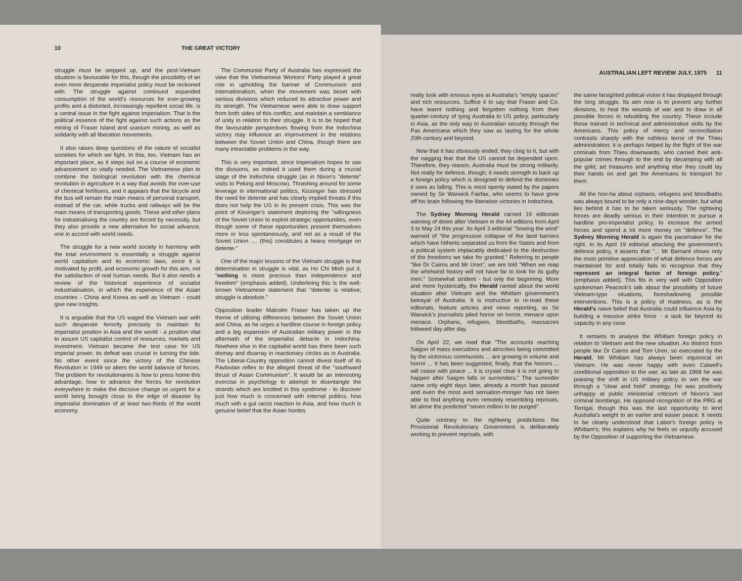10 THE GREAT VICTORY
struggle must be stepped up, and the post-Vietnam situation is favourable for this, though the possibility of an even more desperate imperialist policy must be reckoned with. The struggle against continued expanded consumption of the world's resources for ever-growing profits and a distorted, increasingly repellent social life, is a central issue in the fight against imperialism. That is the political essence of the fight against such actions as the mining of Fraser Island and uranium mining, as well as solidarity with all liberation movements.
It also raises deep questions of the nature of socialist societies for which we fight. In this, too, Vietnam has an important place, as it steps out on a course of economic advancement so vitally needed. The Vietnamese plan to combine the biological revolution with the chemical revolution in agriculture in a way that avoids the over-use of chemical fertilisers, and it appears that the bicycle and the bus will remain the main means of personal transport, instead of the car, while trucks and railways will be the main means of transporting goods. These and other plans for industrialising the country are forced by necessity, but they also provide a new alternative for social advance, one in accord with world needs.
The struggle for a new world society in harmony with the total environment is essentially a struggle against world capitalism and its economic laws, since it is motivated by profit, and economic growth for this aim, not the satisfaction of real human needs. But it also needs a review of the historical experience of socialist industrialisation, in which the experience of the Asian countries - China and Korea as well as Vietnam - could give new insights.
It is arguable that the US waged the Vietnam war with such desperate ferocity precisely to maintain its imperialist position in Asia and the world - a position vital to assure US capitalist control of resources, markets and investment. Vietnam became the test case for US imperial power; its defeat was crucial in turning the tide. No other event since the victory of the Chinese Revolution in 1949 so alters the world balance of forces. The problem for revolutionaries is how to press home this advantage, how to advance the forces for revolution everywhere to make the decisive change so urgent for a world being brought close to the edge of disaster by imperialist domination of at least two-thirds of the world economy.
The Communist Party of Australia has expressed the view that the Vietnamese Workers' Party played a great role in upholding the banner of Communism and internationalism, when the movement was beset with serious divisions which reduced its attractive power and its strength. The Vietnamese were able to draw support from both sides of this conflict, and maintain a semblance of unity in relation to their struggle. It is to be hoped that the favourable perspectives flowing from the Indochina victory may influence an improvement in the relations between the Soviet Union and China, though there are many intractable problems in the way.
This is very important, since imperialism hopes to use the divisions, as indeed it used them during a crucial stage of the Indochina struggle (as in Nixon's "detente" visits to Peking and Moscow). Thrashing around for some leverage in international politics, Kissinger has stressed the need for detente and has clearly implied threats if this does not help the US in its present crisis. This was the point of Kissinger's statement deploring the "willingness of the Soviet Union to exploit strategic opportunities, even though some of these opportunities present themselves more or less spontaneously, and not as a result of the Soviet Union .... (this) constitutes a heavy mortgage on detente."
One of the major lessons of the Vietnam struggle is that determination in struggle is vital; as Ho Chi Minh put it, "nothing is more precious than independence and freedom" (emphasis added). Underlining this is the well-known Vietnamese statement that "detente is relative; struggle is absolute."
Opposition leader Malcolm Fraser has taken up the theme of utilising differences between the Soviet Union and China, as he urges a hardline course in foreign policy and a big expansion of Australian military power in the aftermath of the imperialist debacle in Indochina. Nowhere else in the capitalist world has there been such dismay and disarray in reactionary circles as in Australia. The Liberal-Country opposition cannot divest itself of its Pavlovian reflex to the alleged threat of the "southward thrust of Asian Communism". It would be an interesting exercise in psychology to attempt to disentangle the strands which are knotted in this syndrome - to discover just how much is concerned with internal politics, how much with a gut racist reaction to Asia, and how much is genuine belief that the Asian hordes
AUSTRALIAN LEFT REVIEW JULY, 1975 11
really look with envious eyes at Australia's "empty spaces" and rich resources. Suffice it to say that Fraser and Co. have learnt nothing and forgotten nothing from their quarter-century of tying Australia to US policy, particularly in Asia, as the only way to Australian security through the Pax Americana which they saw as lasting for the whole 20th century and beyond.
Now that it has obviously ended, they cling to it, but with the nagging fear that the US cannot be depended upon. Therefore, they reason, Australia must be strong militarily. Not really for defence, though; it needs strength to back up a foreign policy which is designed to defend the dominoes it sees as falling. This is most openly stated by the papers owned by Sir Warwick Fairfax, who seems to have gone off his brain following the liberation victories in Indochina.
The Sydney Morning Herald carried 19 editorials warning of doom after Vietnam in the 44 editions from April 3 to May 24 this year. Its April 3 editorial "Sowing the wind" warned of "the progressive collapse of the land barriers which have hitherto separated us from the States and from a political system implacably dedicated to the destruction of the freedoms we take for granted." Referring to people "like Dr Cairns and Mr Uren", we are told "When we reap the whirlwind history will not have far to look for its guilty men." Somewhat strident - but only the beginning. More and more hysterically, the Herald ranted about the world situation after Vietnam and the Whitlam government's betrayal of Australia. It is instructive to re-read these editorials, feature articles and news reporting, as Sir Warwick's journalists piled horror on horror, menace upon menace. Orphans, refugees, bloodbaths, massacres followed day after day.
On April 22, we read that "The accounts reaching Saigon of mass executions and atrocities being committed by the victorious communists ... are growing in volume and horror ... It has been suggested, finally, that the horrors ... will cease with peace ... it is crystal clear it is not going to happen after Saigon falls or surrenders." The surrender came only eight days later, already a month has passed and even the most avid sensation-monger has not been able to find anything even remotely resembling reprisals, let alone the predicted "seven million to be purged".
Quite contrary to the rightwing predictions the Provisional Revolutionary Government is deliberately working to prevent reprisals, with
the same farsighted political vision it has displayed through the long struggle. Its aim now is to prevent any further divisions, to heal the wounds of war and to draw in all possible forces in rebuilding the country. These include those trained in technical and administrative skills by the Americans. This policy of mercy and reconciliation contrasts sharply with the ruthless terror of the Thieu administration; it is perhaps helped by the flight of the war criminals from Thieu downwards, who carried their anti-popular crimes through to the end by decamping with all the gold, art treasures and anything else they could lay their hands on and get the Americans to transport for them.
All the hoo-ha about orphans, refugees and bloodbaths was always bound to be only a nine-days wonder, but what lies behind it has to be taken seriously. The rightwing forces are deadly serious in their intention to pursue a hardline pro-imperialist policy, to increase the armed forces and spend a lot more money on "defence". The Sydney Morning Herald is again the pacemaker for the right. In its April 19 editorial attacking the government's defence policy, it asserts that "... Mr Barnard shows only the most primitive appreciation of what defence forces are maintained for and totally fails to recognise that they represent an integral factor of foreign policy." (emphasis added). This fits in very well with Opposition spokesman Peacock's talk about the possibility of future Vietnam-type situations, foreshadowing possible interventions. This is a policy of madness, as is the Herald's naive belief that Australia could influence Asia by building a massive strike force - a task far beyond its capacity in any case.
It remains to analyse the Whitlam foreign policy in relation to Vietnam and the new situation. As distinct from people like Dr Cairns and Tom Uren, so execrated by the Herald, Mr Whitlam has always been equivocal on Vietnam. He was never happy with even Calwell's conditional opposition to the war; as late as 1968 he was praising the shift in US military policy to win the war through a "clear and hold" strategy. He was positively unhappy at public ministerial criticism of Nixon's last criminal bombings. He opposed recognition of the PRG at Terrigal, though this was the last opportunity to lend Australia's weight to an earlier and easier peace. It needs to be clearly understood that Labor's foreign policy is Whitlam's; this explains why he feels so unjustly accused by the Opposition of supporting the Vietnamese.